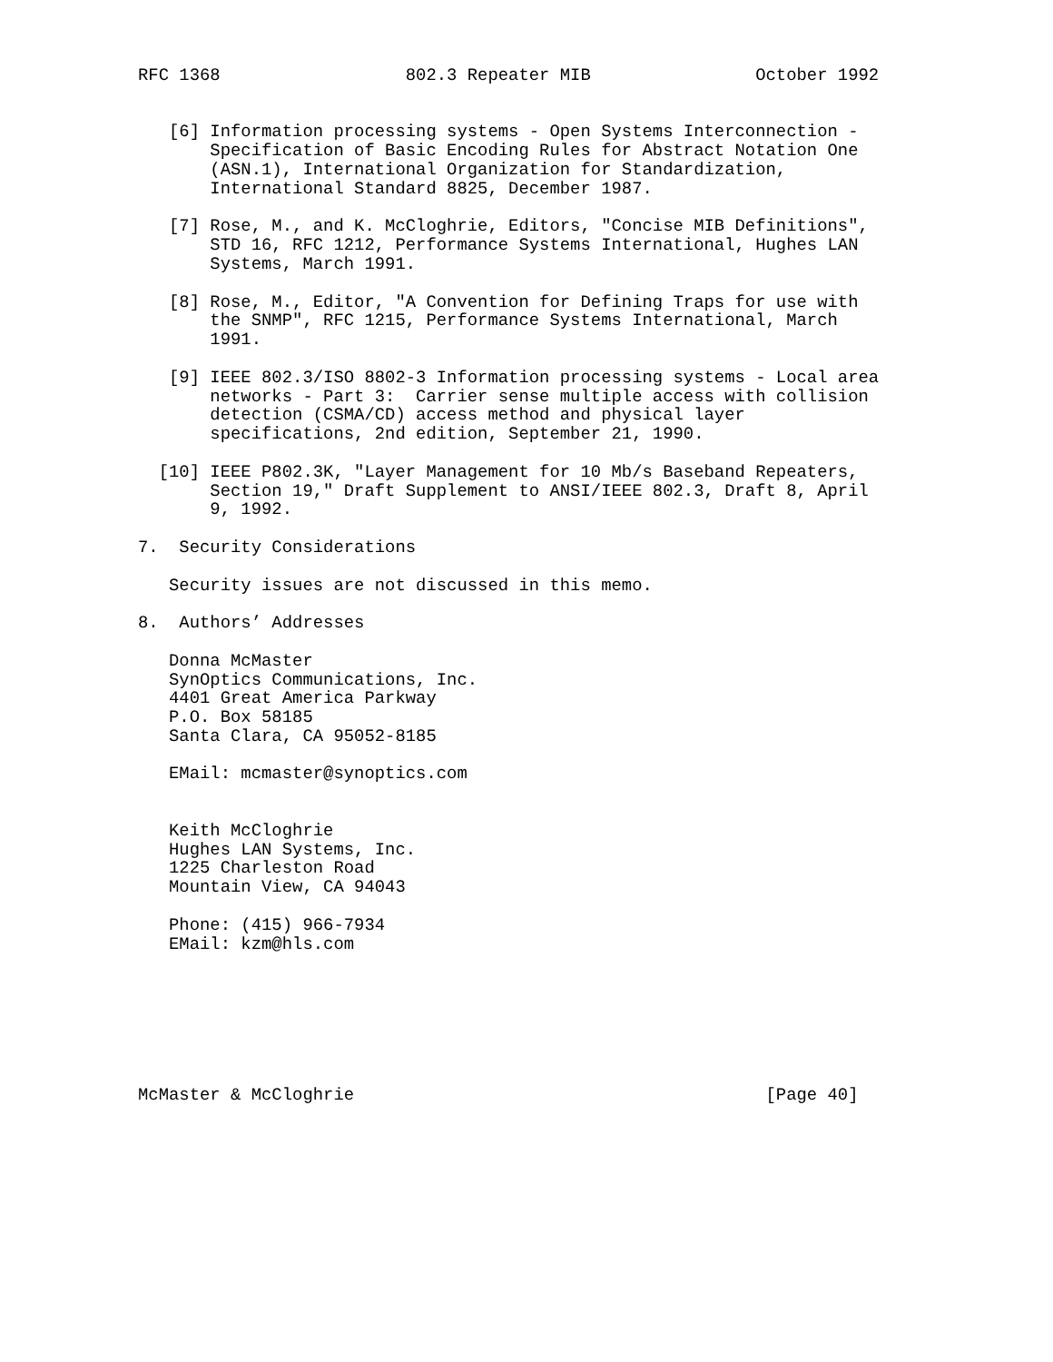RFC 1368                  802.3 Repeater MIB                October 1992


   [6] Information processing systems - Open Systems Interconnection -
       Specification of Basic Encoding Rules for Abstract Notation One
       (ASN.1), International Organization for Standardization,
       International Standard 8825, December 1987.

   [7] Rose, M., and K. McCloghrie, Editors, "Concise MIB Definitions",
       STD 16, RFC 1212, Performance Systems International, Hughes LAN
       Systems, March 1991.

   [8] Rose, M., Editor, "A Convention for Defining Traps for use with
       the SNMP", RFC 1215, Performance Systems International, March
       1991.

   [9] IEEE 802.3/ISO 8802-3 Information processing systems - Local area
       networks - Part 3:  Carrier sense multiple access with collision
       detection (CSMA/CD) access method and physical layer
       specifications, 2nd edition, September 21, 1990.

  [10] IEEE P802.3K, "Layer Management for 10 Mb/s Baseband Repeaters,
       Section 19," Draft Supplement to ANSI/IEEE 802.3, Draft 8, April
       9, 1992.

7.  Security Considerations

   Security issues are not discussed in this memo.

8.  Authors’ Addresses

   Donna McMaster
   SynOptics Communications, Inc.
   4401 Great America Parkway
   P.O. Box 58185
   Santa Clara, CA 95052-8185

   EMail: mcmaster@synoptics.com


   Keith McCloghrie
   Hughes LAN Systems, Inc.
   1225 Charleston Road
   Mountain View, CA 94043

   Phone: (415) 966-7934
   EMail: kzm@hls.com







McMaster & McCloghrie                                        [Page 40]